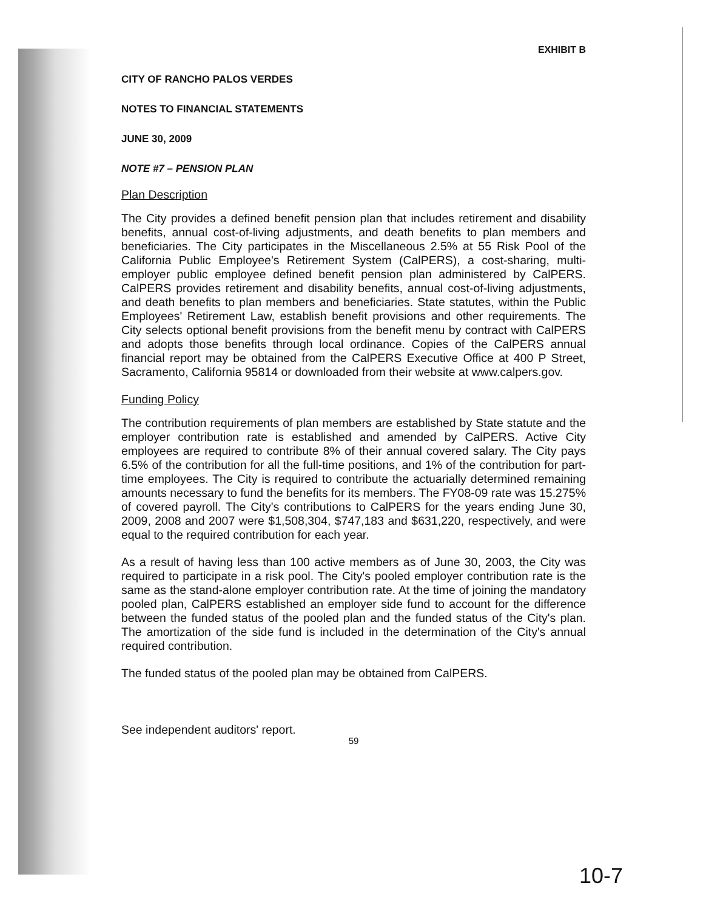EXHIBIT B
CITY OF RANCHO PALOS VERDES
NOTES TO FINANCIAL STATEMENTS
JUNE 30, 2009
NOTE #7 – PENSION PLAN
Plan Description
The City provides a defined benefit pension plan that includes retirement and disability benefits, annual cost-of-living adjustments, and death benefits to plan members and beneficiaries. The City participates in the Miscellaneous 2.5% at 55 Risk Pool of the California Public Employee's Retirement System (CalPERS), a cost-sharing, multi-employer public employee defined benefit pension plan administered by CalPERS. CalPERS provides retirement and disability benefits, annual cost-of-living adjustments, and death benefits to plan members and beneficiaries. State statutes, within the Public Employees' Retirement Law, establish benefit provisions and other requirements. The City selects optional benefit provisions from the benefit menu by contract with CalPERS and adopts those benefits through local ordinance. Copies of the CalPERS annual financial report may be obtained from the CalPERS Executive Office at 400 P Street, Sacramento, California 95814 or downloaded from their website at www.calpers.gov.
Funding Policy
The contribution requirements of plan members are established by State statute and the employer contribution rate is established and amended by CalPERS. Active City employees are required to contribute 8% of their annual covered salary. The City pays 6.5% of the contribution for all the full-time positions, and 1% of the contribution for part-time employees. The City is required to contribute the actuarially determined remaining amounts necessary to fund the benefits for its members. The FY08-09 rate was 15.275% of covered payroll. The City's contributions to CalPERS for the years ending June 30, 2009, 2008 and 2007 were $1,508,304, $747,183 and $631,220, respectively, and were equal to the required contribution for each year.
As a result of having less than 100 active members as of June 30, 2003, the City was required to participate in a risk pool. The City's pooled employer contribution rate is the same as the stand-alone employer contribution rate. At the time of joining the mandatory pooled plan, CalPERS established an employer side fund to account for the difference between the funded status of the pooled plan and the funded status of the City's plan. The amortization of the side fund is included in the determination of the City's annual required contribution.
The funded status of the pooled plan may be obtained from CalPERS.
See independent auditors' report.
59
10-7